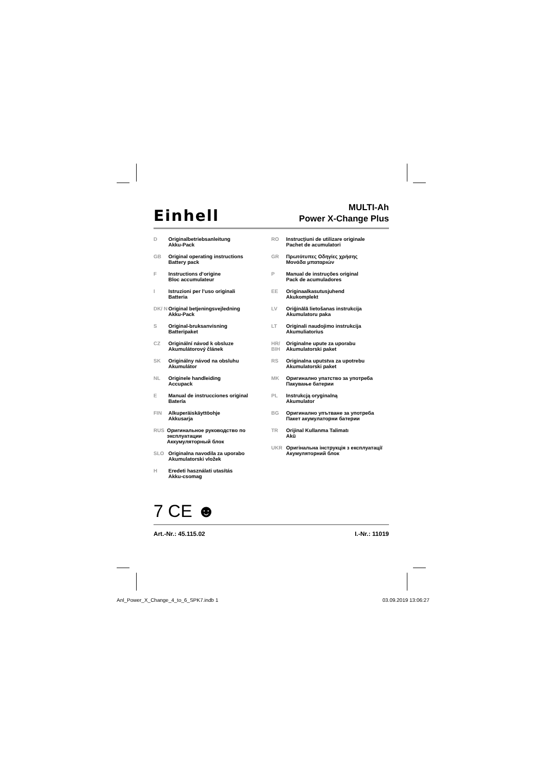Einhell
MULTI-Ah
Power X-Change Plus
D Originalbetriebsanleitung
Akku-Pack
GB Original operating instructions
Battery pack
F Instructions d’origine
Bloc accumulateur
I Istruzioni per l’uso originali
Batteria
DK/ N Original betjeningsvejledning
Akku-Pack
S Original-bruksanvisning
Batteripaket
CZ Originální návod k obsluze
Akumulátorový článek
SK Originálny návod na obsluhu
Akumulátor
NL Originele handleiding
Accupack
E Manual de instrucciones original
Batería
FIN Alkuperäiskäyttöohje
Akkusarja
RUS Оригинальное руководство по эксплуатации
Аккумуляторный блок
SLO Originalna navodila za uporabo
Akumulatorski vložek
H Eredeti használati utasítás
Akku-csomag
RO Instrucţiuni de utilizare originale
Pachet de acumulatori
GR Πρωτότυπες Οδηγίες χρήσης
Μονάδα μπαταριών
P Manual de instruções original
Pack de acumuladores
EE Originaalkasutusjuhend
Akukomplekt
LV Oriģinālā lietošanas instrukcija
Akumulatoru paka
LT Originali naudojimo instrukcija
Akumuliatorius
HR/ BIH Originalne upute za uporabu
Akumulatorski paket
RS Originalna uputstva za upotrebu
Akumulatorski paket
MK Оригинално упатство за употреба
Пакување батерии
PL Instrukcją oryginalną
Akumulator
BG Оригинално упътване за употреба
Пакет акумулаторни батерии
TR Orijinal Kullanma Talimatı
Akü
UKR Оригінальна інструкція з експлуатації
Акумуляторний блок
7 CE ☻
Art.-Nr.: 45.115.02 I.-Nr.: 11019
Anl_Power_X_Change_4_to_6_SPK7.indb 1 03.09.2019 13:06:27